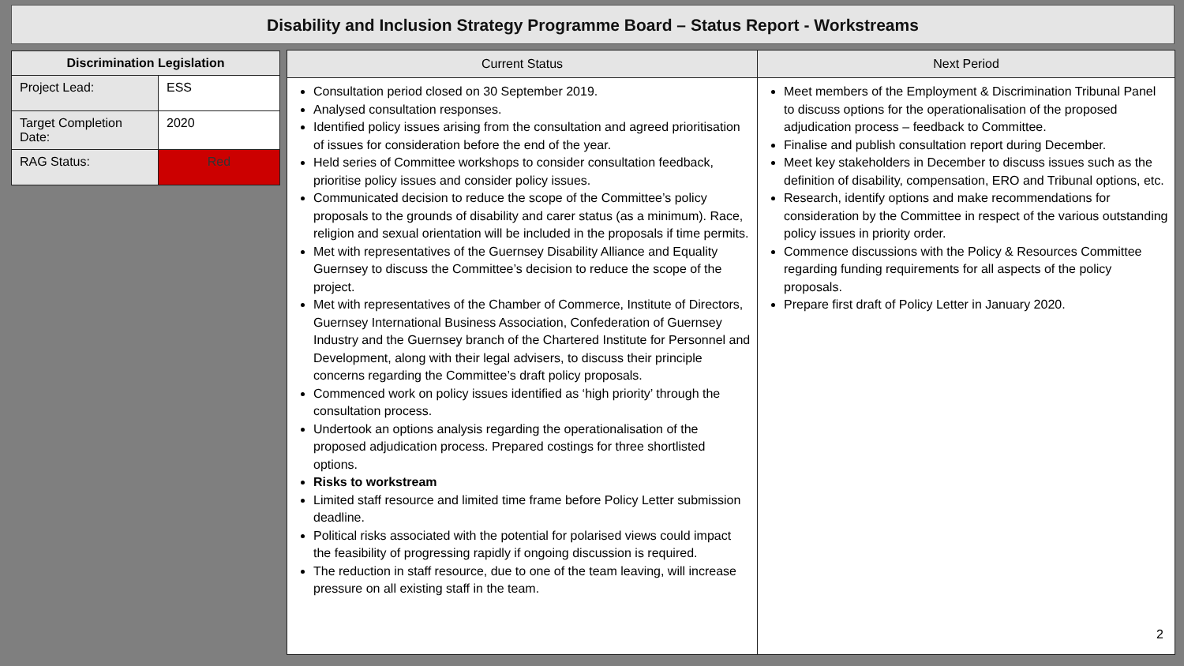Disability and Inclusion Strategy Programme Board – Status Report - Workstreams
| Discrimination Legislation | |
| --- | --- |
| Project Lead: | ESS |
| Target Completion Date: | 2020 |
| RAG Status: | Red |
| Current Status | Next Period |
| --- | --- |
| Consultation period closed on 30 September 2019. Analysed consultation responses. Identified policy issues arising from the consultation and agreed prioritisation of issues for consideration before the end of the year. Held series of Committee workshops to consider consultation feedback, prioritise policy issues and consider policy issues. Communicated decision to reduce the scope of the Committee’s policy proposals to the grounds of disability and carer status (as a minimum). Race, religion and sexual orientation will be included in the proposals if time permits. Met with representatives of the Guernsey Disability Alliance and Equality Guernsey to discuss the Committee’s decision to reduce the scope of the project. Met with representatives of the Chamber of Commerce, Institute of Directors, Guernsey International Business Association, Confederation of Guernsey Industry and the Guernsey branch of the Chartered Institute for Personnel and Development, along with their legal advisers, to discuss their principle concerns regarding the Committee’s draft policy proposals. Commenced work on policy issues identified as ‘high priority’ through the consultation process. Undertook an options analysis regarding the operationalisation of the proposed adjudication process. Prepared costings for three shortlisted options. Risks to workstream Limited staff resource and limited time frame before Policy Letter submission deadline. Political risks associated with the potential for polarised views could impact the feasibility of progressing rapidly if ongoing discussion is required. The reduction in staff resource, due to one of the team leaving, will increase pressure on all existing staff in the team. | Meet members of the Employment & Discrimination Tribunal Panel to discuss options for the operationalisation of the proposed adjudication process – feedback to Committee. Finalise and publish consultation report during December. Meet key stakeholders in December to discuss issues such as the definition of disability, compensation, ERO and Tribunal options, etc. Research, identify options and make recommendations for consideration by the Committee in respect of the various outstanding policy issues in priority order. Commence discussions with the Policy & Resources Committee regarding funding requirements for all aspects of the policy proposals. Prepare first draft of Policy Letter in January 2020. 2 |